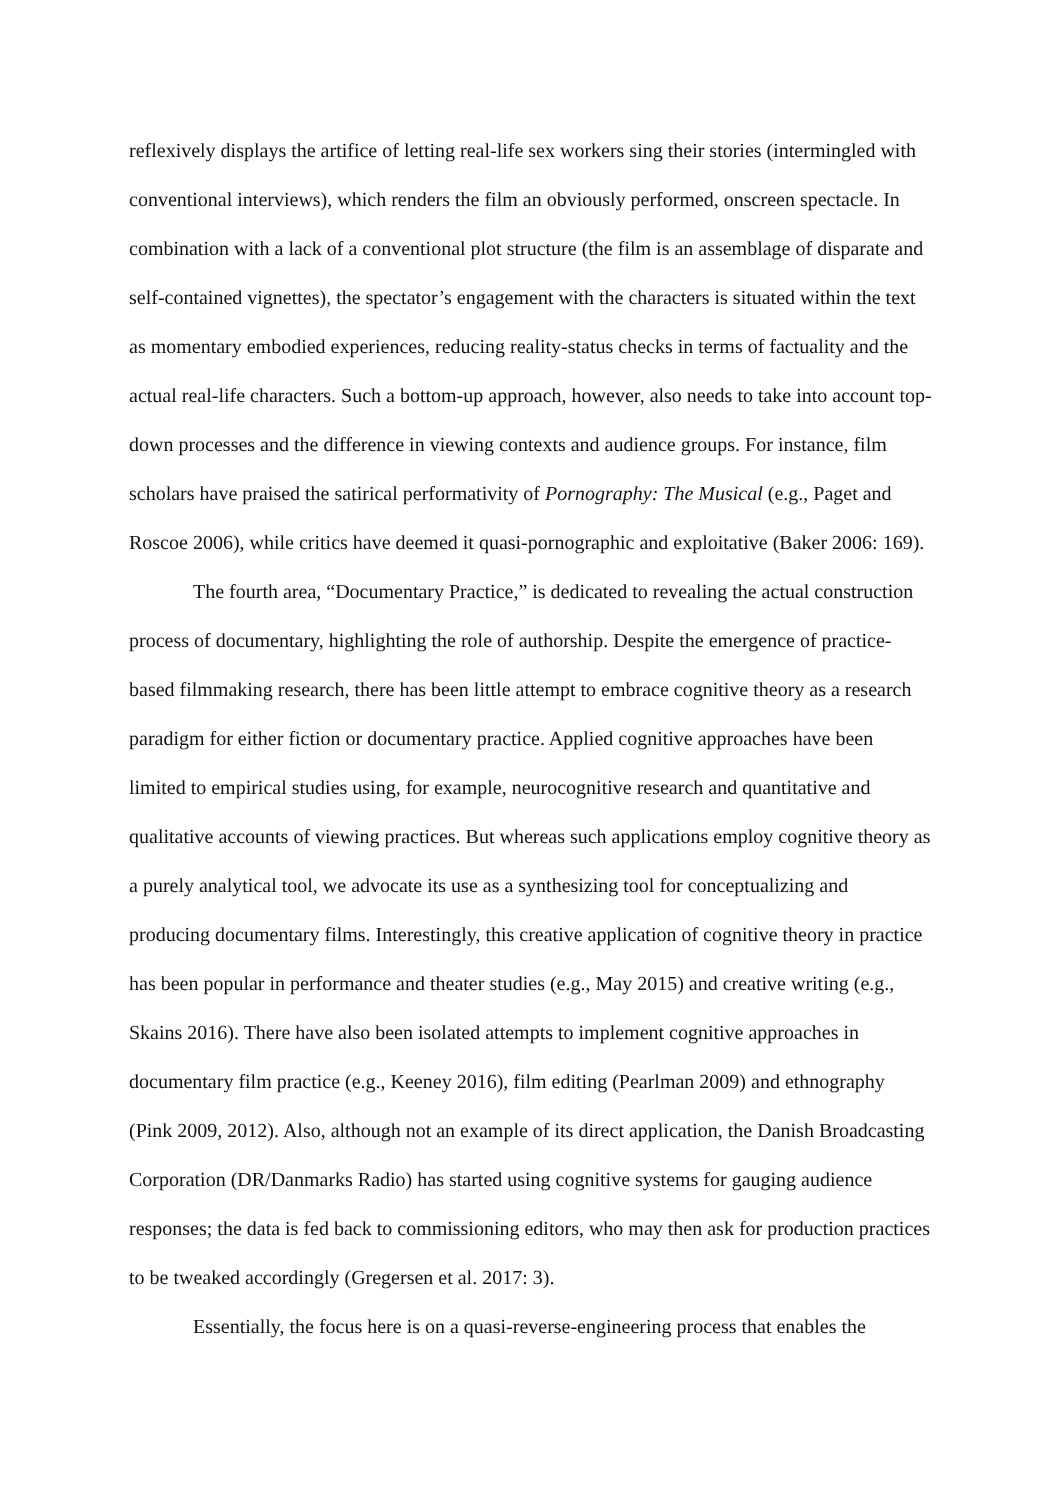reflexively displays the artifice of letting real-life sex workers sing their stories (intermingled with conventional interviews), which renders the film an obviously performed, onscreen spectacle. In combination with a lack of a conventional plot structure (the film is an assemblage of disparate and self-contained vignettes), the spectator’s engagement with the characters is situated within the text as momentary embodied experiences, reducing reality-status checks in terms of factuality and the actual real-life characters. Such a bottom-up approach, however, also needs to take into account top-down processes and the difference in viewing contexts and audience groups. For instance, film scholars have praised the satirical performativity of Pornography: The Musical (e.g., Paget and Roscoe 2006), while critics have deemed it quasi-pornographic and exploitative (Baker 2006: 169).
The fourth area, “Documentary Practice,” is dedicated to revealing the actual construction process of documentary, highlighting the role of authorship. Despite the emergence of practice-based filmmaking research, there has been little attempt to embrace cognitive theory as a research paradigm for either fiction or documentary practice. Applied cognitive approaches have been limited to empirical studies using, for example, neurocognitive research and quantitative and qualitative accounts of viewing practices. But whereas such applications employ cognitive theory as a purely analytical tool, we advocate its use as a synthesizing tool for conceptualizing and producing documentary films. Interestingly, this creative application of cognitive theory in practice has been popular in performance and theater studies (e.g., May 2015) and creative writing (e.g., Skains 2016). There have also been isolated attempts to implement cognitive approaches in documentary film practice (e.g., Keeney 2016), film editing (Pearlman 2009) and ethnography (Pink 2009, 2012). Also, although not an example of its direct application, the Danish Broadcasting Corporation (DR/Danmarks Radio) has started using cognitive systems for gauging audience responses; the data is fed back to commissioning editors, who may then ask for production practices to be tweaked accordingly (Gregersen et al. 2017: 3).
Essentially, the focus here is on a quasi-reverse-engineering process that enables the